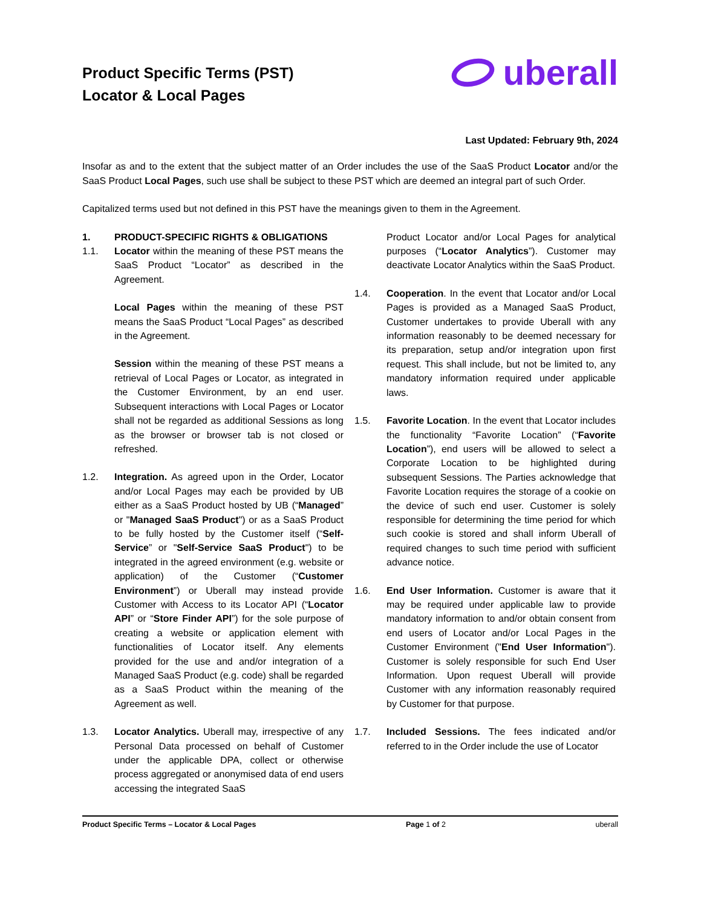Product Specific Terms (PST)
Locator & Local Pages
uberall
Last Updated: February 9th, 2024
Insofar as and to the extent that the subject matter of an Order includes the use of the SaaS Product Locator and/or the SaaS Product Local Pages, such use shall be subject to these PST which are deemed an integral part of such Order.
Capitalized terms used but not defined in this PST have the meanings given to them in the Agreement.
1. PRODUCT-SPECIFIC RIGHTS & OBLIGATIONS
1.1. Locator within the meaning of these PST means the SaaS Product “Locator” as described in the Agreement.
Local Pages within the meaning of these PST means the SaaS Product “Local Pages” as described in the Agreement.
Session within the meaning of these PST means a retrieval of Local Pages or Locator, as integrated in the Customer Environment, by an end user. Subsequent interactions with Local Pages or Locator shall not be regarded as additional Sessions as long as the browser or browser tab is not closed or refreshed.
1.2. Integration. As agreed upon in the Order, Locator and/or Local Pages may each be provided by UB either as a SaaS Product hosted by UB (“Managed” or "Managed SaaS Product") or as a SaaS Product to be fully hosted by the Customer itself (“Self-Service” or "Self-Service SaaS Product") to be integrated in the agreed environment (e.g. website or application) of the Customer (“Customer Environment”) or Uberall may instead provide Customer with Access to its Locator API (“Locator API” or “Store Finder API”) for the sole purpose of creating a website or application element with functionalities of Locator itself. Any elements provided for the use and and/or integration of a Managed SaaS Product (e.g. code) shall be regarded as a SaaS Product within the meaning of the Agreement as well.
1.3. Locator Analytics. Uberall may, irrespective of any Personal Data processed on behalf of Customer under the applicable DPA, collect or otherwise process aggregated or anonymised data of end users accessing the integrated SaaS
Product Locator and/or Local Pages for analytical purposes (“Locator Analytics”). Customer may deactivate Locator Analytics within the SaaS Product.
1.4. Cooperation. In the event that Locator and/or Local Pages is provided as a Managed SaaS Product, Customer undertakes to provide Uberall with any information reasonably to be deemed necessary for its preparation, setup and/or integration upon first request. This shall include, but not be limited to, any mandatory information required under applicable laws.
1.5. Favorite Location. In the event that Locator includes the functionality “Favorite Location” (“Favorite Location”), end users will be allowed to select a Corporate Location to be highlighted during subsequent Sessions. The Parties acknowledge that Favorite Location requires the storage of a cookie on the device of such end user. Customer is solely responsible for determining the time period for which such cookie is stored and shall inform Uberall of required changes to such time period with sufficient advance notice.
1.6. End User Information. Customer is aware that it may be required under applicable law to provide mandatory information to and/or obtain consent from end users of Locator and/or Local Pages in the Customer Environment ("End User Information"). Customer is solely responsible for such End User Information. Upon request Uberall will provide Customer with any information reasonably required by Customer for that purpose.
1.7. Included Sessions. The fees indicated and/or referred to in the Order include the use of Locator
Product Specific Terms – Locator & Local Pages Page 1 of 2 uberall